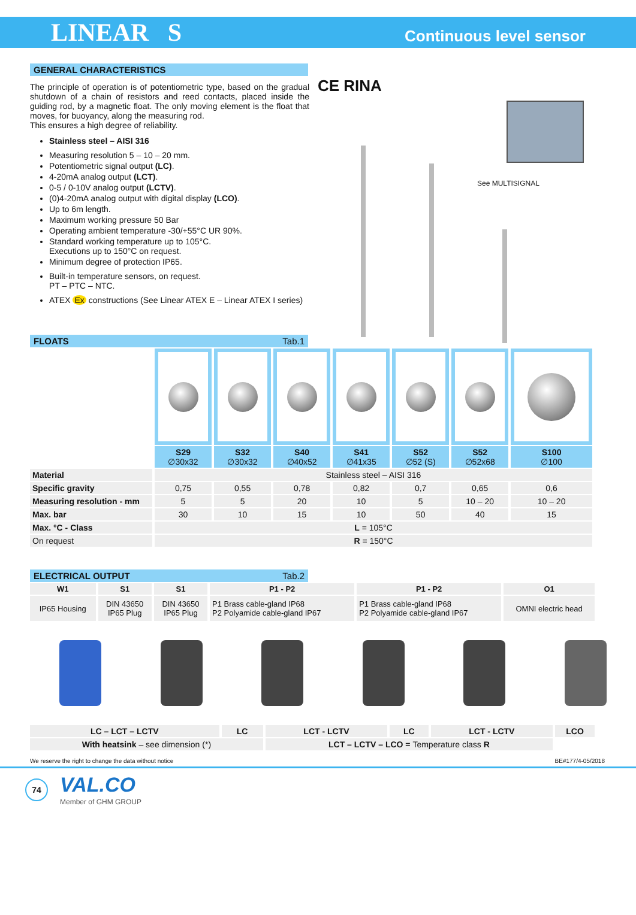LINEAR S Continuous level sensor
GENERAL CHARACTERISTICS
The principle of operation is of potentiometric type, based on the gradual shutdown of a chain of resistors and reed contacts, placed inside the guiding rod, by a magnetic float. The only moving element is the float that moves, for buoyancy, along the measuring rod.
This ensures a high degree of reliability.
Stainless steel – AISI 316
Measuring resolution 5 – 10 – 20 mm.
Potentiometric signal output (LC).
4-20mA analog output (LCT).
0-5 / 0-10V analog output (LCTV).
(0)4-20mA analog output with digital display (LCO).
Up to 6m length.
Maximum working pressure 50 Bar
Operating ambient temperature -30/+55°C UR 90%.
Standard working temperature up to 105°C.
Executions up to 150°C on request.
Minimum degree of protection IP65.
Built-in temperature sensors, on request.
PT – PTC – NTC.
ATEX Ex constructions (See Linear ATEX E – Linear ATEX I series)
CE RINA
See MULTISIGNAL
FLOATS Tab.1
| | S29 ∅30x32 | S32 ∅30x32 | S40 ∅40x52 | S41 ∅41x35 | S52 ∅52 (S) | S52 ∅52x68 | S100 ∅100 |
| Material | Stainless steel – AISI 316 | | | | | | |
| Specific gravity | 0,75 | 0,55 | 0,78 | 0,82 | 0,7 | 0,65 | 0,6 |
| Measuring resolution - mm | 5 | 5 | 20 | 10 | 5 | 10 – 20 | 10 – 20 |
| Max. bar | 30 | 10 | 15 | 10 | 50 | 40 | 15 |
| Max. °C - Class | L = 105°C | | | | | | |
| On request | R = 150°C | | | | | | |
ELECTRICAL OUTPUT Tab.2
| W1 | S1 | S1 | P1 - P2 | P1 - P2 | O1 |
| --- | --- | --- | --- | --- | --- |
| IP65 Housing | DIN 43650 IP65 Plug | DIN 43650 IP65 Plug | P1 Brass cable-gland IP68 P2 Polyamide cable-gland IP67 | P1 Brass cable-gland IP68 P2 Polyamide cable-gland IP67 | OMNI electric head |
| LC – LCT – LCTV | LC | LCT - LCTV | LC | LCT - LCTV | LCO |
| --- | --- | --- | --- | --- | --- |
| With heatsink – see dimension (*) | | LCT – LCTV – LCO = Temperature class R | | | |
We reserve the right to change the data without notice BE#177/4-05/2018
74 VAL.CO
Member of GHM GROUP